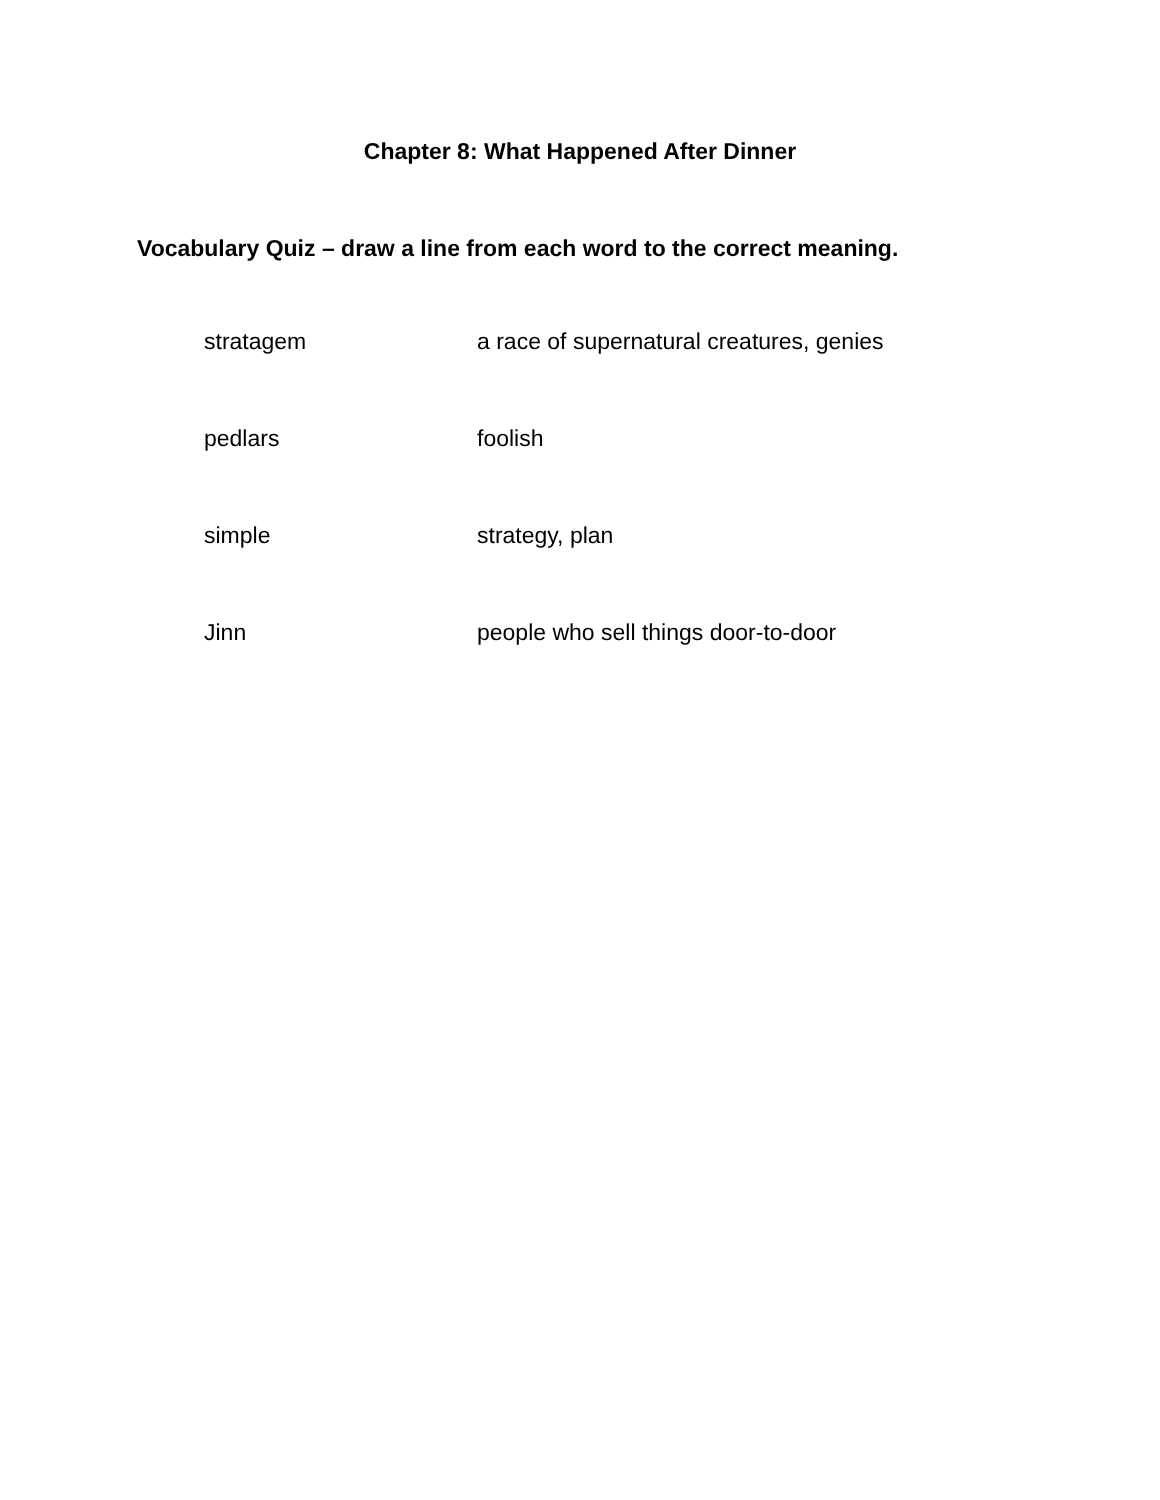Chapter 8: What Happened After Dinner
Vocabulary Quiz – draw a line from each word to the correct meaning.
| stratagem | a race of supernatural creatures, genies |
| pedlars | foolish |
| simple | strategy, plan |
| Jinn | people who sell things door-to-door |